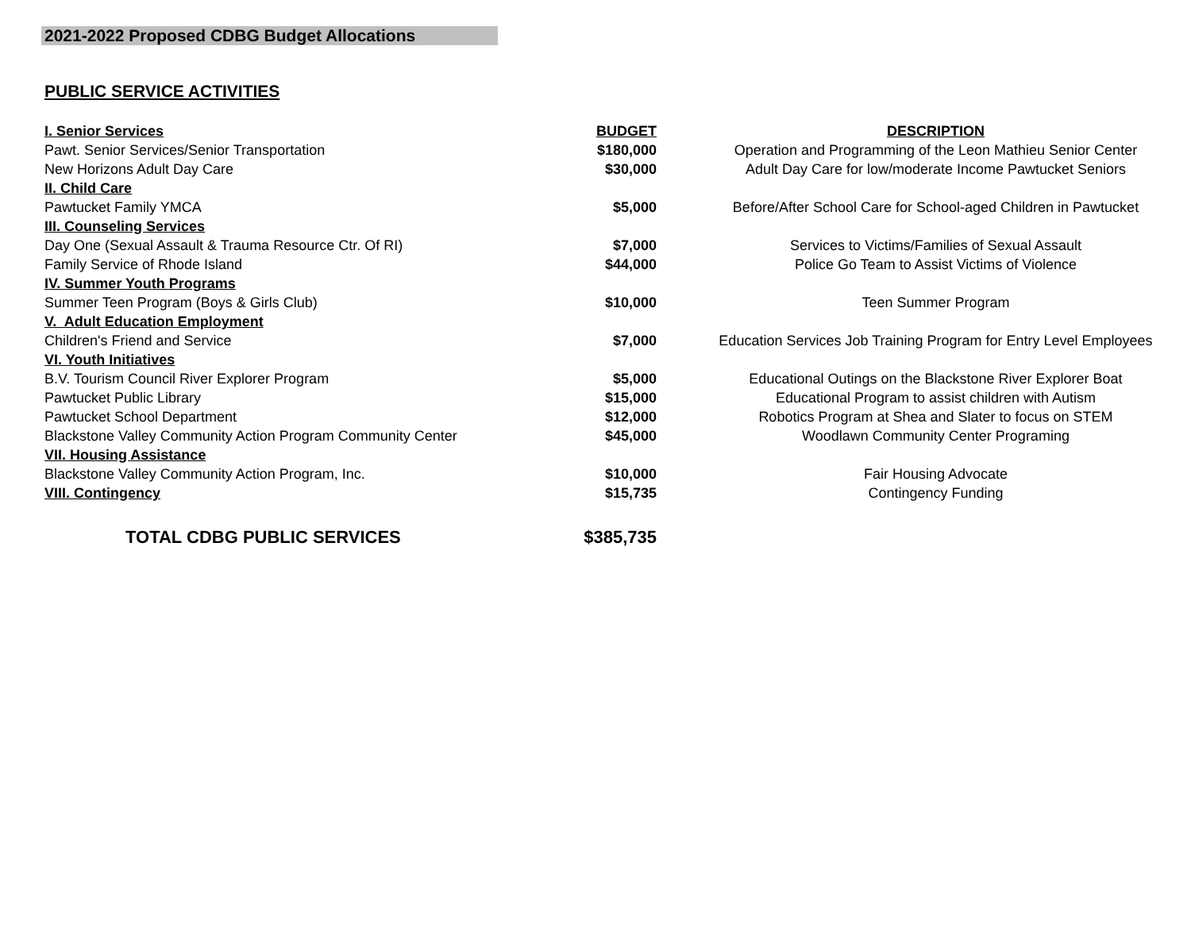2021-2022 Proposed CDBG Budget Allocations
PUBLIC SERVICE ACTIVITIES
| I. Senior Services | BUDGET | DESCRIPTION |
| --- | --- | --- |
| Pawt. Senior Services/Senior Transportation | $180,000 | Operation and Programming of the Leon Mathieu Senior Center |
| New Horizons Adult Day Care | $30,000 | Adult Day Care for low/moderate Income Pawtucket Seniors |
| II. Child Care | | |
| Pawtucket Family YMCA | $5,000 | Before/After School Care for School-aged Children in Pawtucket |
| III. Counseling Services | | |
| Day One (Sexual Assault & Trauma Resource Ctr. Of RI) | $7,000 | Services to Victims/Families of Sexual Assault |
| Family Service of Rhode Island | $44,000 | Police Go Team to Assist Victims of Violence |
| IV. Summer Youth Programs | | |
| Summer Teen Program (Boys & Girls Club) | $10,000 | Teen Summer Program |
| V. Adult Education Employment | | |
| Children's Friend and Service | $7,000 | Education Services Job Training Program for Entry Level Employees |
| VI. Youth Initiatives | | |
| B.V. Tourism Council River Explorer Program | $5,000 | Educational Outings on the Blackstone River Explorer Boat |
| Pawtucket Public Library | $15,000 | Educational Program to assist children with Autism |
| Pawtucket School Department | $12,000 | Robotics Program at Shea and Slater to focus on STEM |
| Blackstone Valley Community Action Program Community Center | $45,000 | Woodlawn Community Center Programing |
| VII. Housing Assistance | | |
| Blackstone Valley Community Action Program, Inc. | $10,000 | Fair Housing Advocate |
| VIII. Contingency | $15,735 | Contingency Funding |
| TOTAL CDBG PUBLIC SERVICES | $385,735 | |